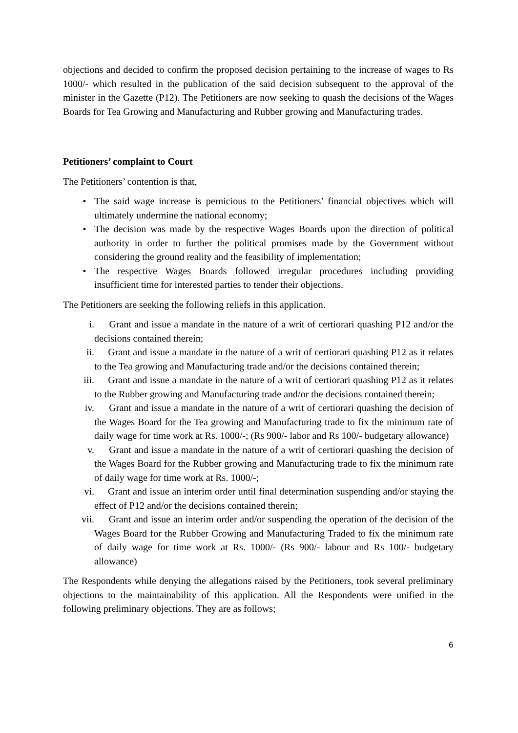objections and decided to confirm the proposed decision pertaining to the increase of wages to Rs 1000/- which resulted in the publication of the said decision subsequent to the approval of the minister in the Gazette (P12). The Petitioners are now seeking to quash the decisions of the Wages Boards for Tea Growing and Manufacturing and Rubber growing and Manufacturing trades.
Petitioners’ complaint to Court
The Petitioners’ contention is that,
• The said wage increase is pernicious to the Petitioners’ financial objectives which will ultimately undermine the national economy;
• The decision was made by the respective Wages Boards upon the direction of political authority in order to further the political promises made by the Government without considering the ground reality and the feasibility of implementation;
• The respective Wages Boards followed irregular procedures including providing insufficient time for interested parties to tender their objections.
The Petitioners are seeking the following reliefs in this application.
i. Grant and issue a mandate in the nature of a writ of certiorari quashing P12 and/or the decisions contained therein;
ii. Grant and issue a mandate in the nature of a writ of certiorari quashing P12 as it relates to the Tea growing and Manufacturing trade and/or the decisions contained therein;
iii. Grant and issue a mandate in the nature of a writ of certiorari quashing P12 as it relates to the Rubber growing and Manufacturing trade and/or the decisions contained therein;
iv. Grant and issue a mandate in the nature of a writ of certiorari quashing the decision of the Wages Board for the Tea growing and Manufacturing trade to fix the minimum rate of daily wage for time work at Rs. 1000/-; (Rs 900/- labor and Rs 100/- budgetary allowance)
v. Grant and issue a mandate in the nature of a writ of certiorari quashing the decision of the Wages Board for the Rubber growing and Manufacturing trade to fix the minimum rate of daily wage for time work at Rs. 1000/-;
vi. Grant and issue an interim order until final determination suspending and/or staying the effect of P12 and/or the decisions contained therein;
vii. Grant and issue an interim order and/or suspending the operation of the decision of the Wages Board for the Rubber Growing and Manufacturing Traded to fix the minimum rate of daily wage for time work at Rs. 1000/- (Rs 900/- labour and Rs 100/- budgetary allowance)
The Respondents while denying the allegations raised by the Petitioners, took several preliminary objections to the maintainability of this application. All the Respondents were unified in the following preliminary objections. They are as follows;
6